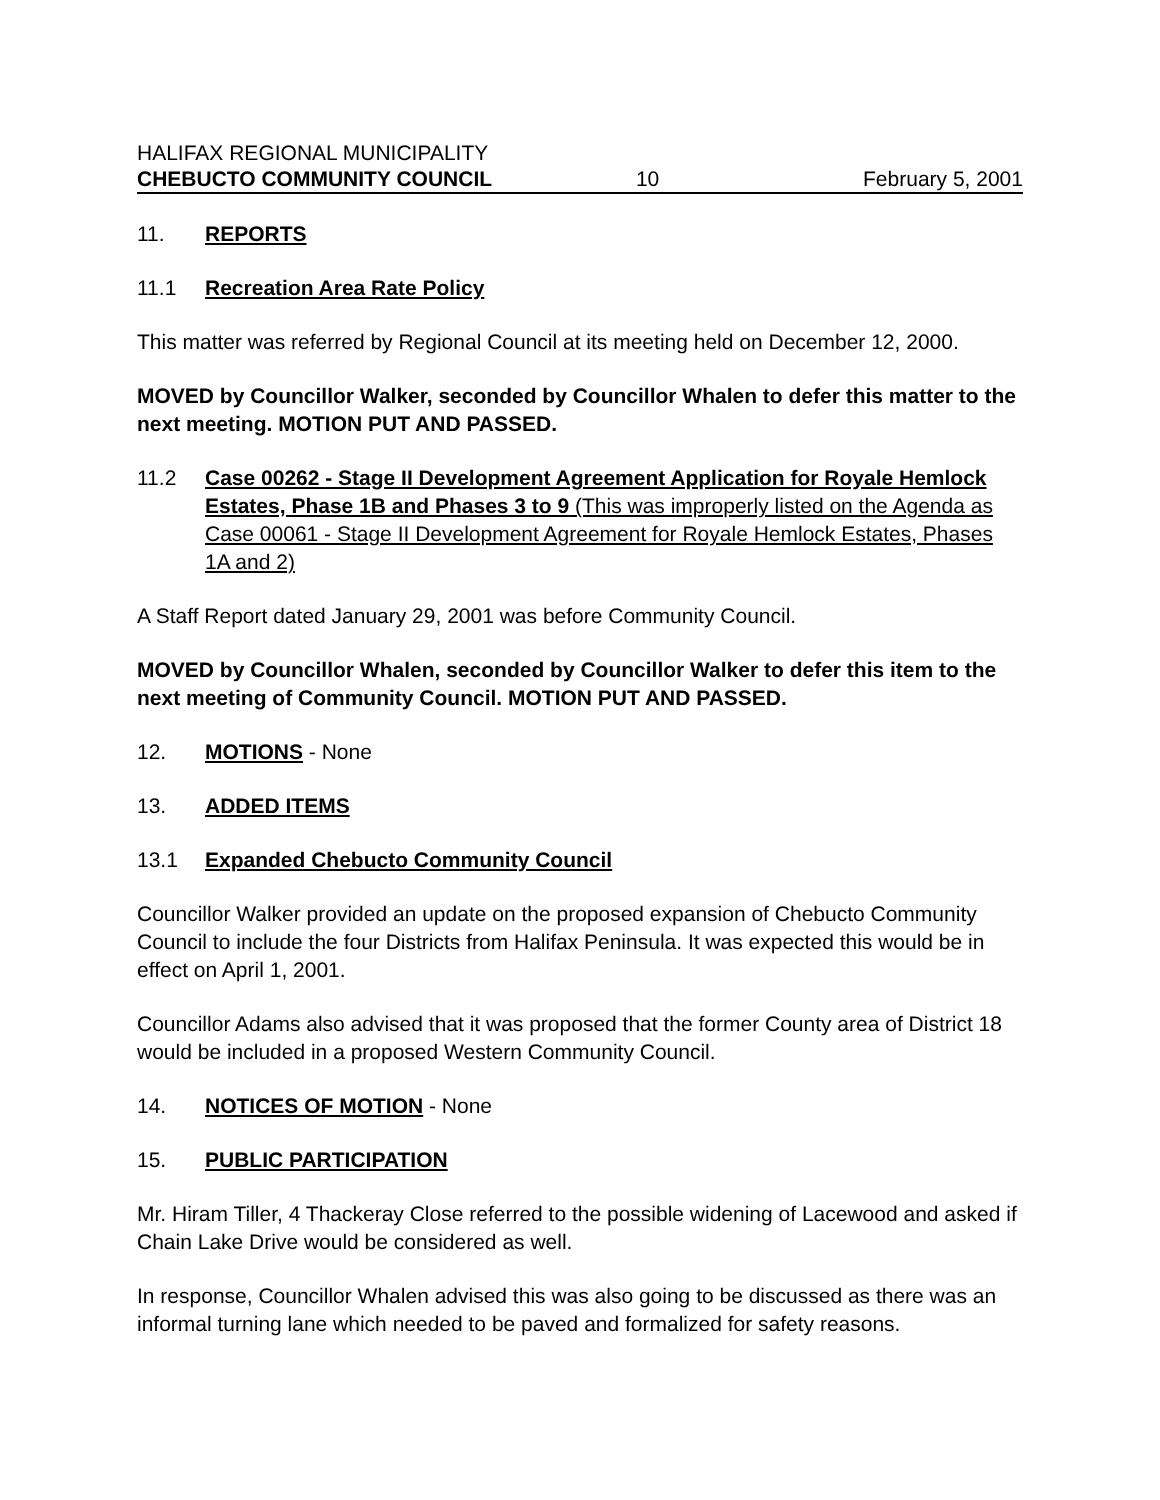HALIFAX REGIONAL MUNICIPALITY
CHEBUCTO COMMUNITY COUNCIL 10 February 5, 2001
11. REPORTS
11.1 Recreation Area Rate Policy
This matter was referred by Regional Council at its meeting held on December 12, 2000.
MOVED by Councillor Walker, seconded by Councillor Whalen to defer this matter to the next meeting. MOTION PUT AND PASSED.
11.2 Case 00262 - Stage II Development Agreement Application for Royale Hemlock Estates, Phase 1B and Phases 3 to 9 (This was improperly listed on the Agenda as Case 00061 - Stage II Development Agreement for Royale Hemlock Estates, Phases 1A and 2)
A Staff Report dated January 29, 2001 was before Community Council.
MOVED by Councillor Whalen, seconded by Councillor Walker to defer this item to the next meeting of Community Council. MOTION PUT AND PASSED.
12. MOTIONS - None
13. ADDED ITEMS
13.1 Expanded Chebucto Community Council
Councillor Walker provided an update on the proposed expansion of Chebucto Community Council to include the four Districts from Halifax Peninsula. It was expected this would be in effect on April 1, 2001.
Councillor Adams also advised that it was proposed that the former County area of District 18 would be included in a proposed Western Community Council.
14. NOTICES OF MOTION - None
15. PUBLIC PARTICIPATION
Mr. Hiram Tiller, 4 Thackeray Close referred to the possible widening of Lacewood and asked if Chain Lake Drive would be considered as well.
In response, Councillor Whalen advised this was also going to be discussed as there was an informal turning lane which needed to be paved and formalized for safety reasons.